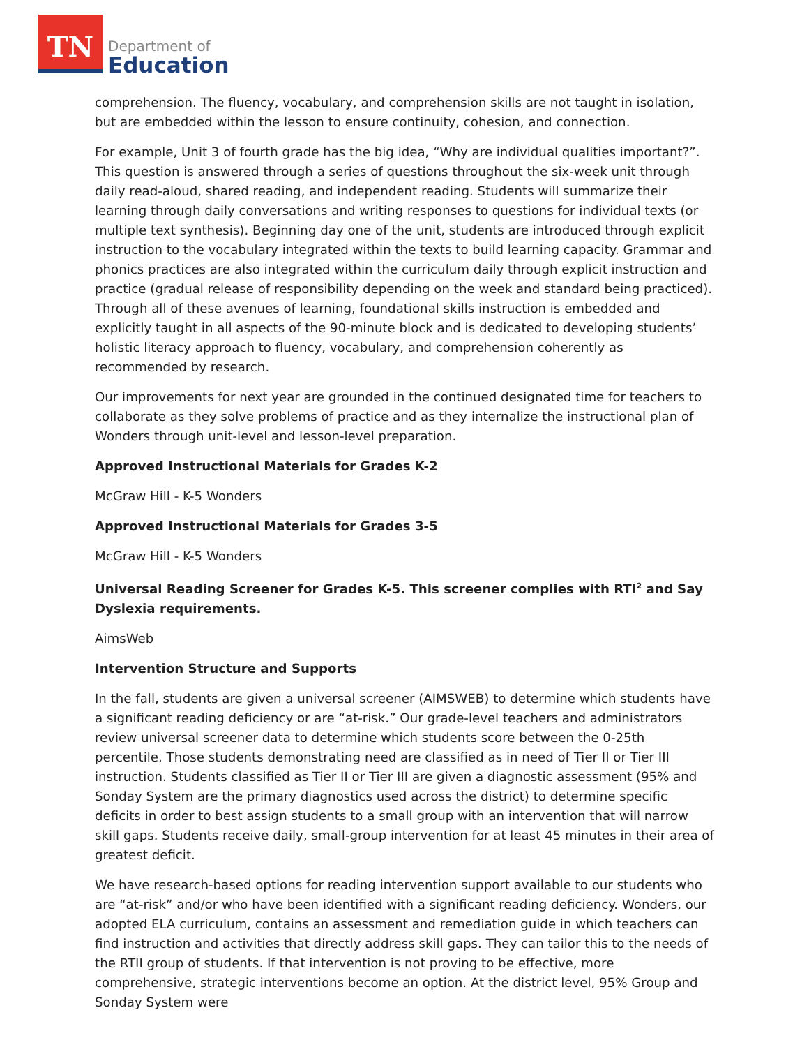TN
Department of
Education
comprehension. The fluency, vocabulary, and comprehension skills are not taught in isolation, but are embedded within the lesson to ensure continuity, cohesion, and connection.
For example, Unit 3 of fourth grade has the big idea, “Why are individual qualities important?”. This question is answered through a series of questions throughout the six-week unit through daily read-aloud, shared reading, and independent reading. Students will summarize their learning through daily conversations and writing responses to questions for individual texts (or multiple text synthesis). Beginning day one of the unit, students are introduced through explicit instruction to the vocabulary integrated within the texts to build learning capacity. Grammar and phonics practices are also integrated within the curriculum daily through explicit instruction and practice (gradual release of responsibility depending on the week and standard being practiced). Through all of these avenues of learning, foundational skills instruction is embedded and explicitly taught in all aspects of the 90-minute block and is dedicated to developing students’ holistic literacy approach to fluency, vocabulary, and comprehension coherently as recommended by research.
Our improvements for next year are grounded in the continued designated time for teachers to collaborate as they solve problems of practice and as they internalize the instructional plan of Wonders through unit-level and lesson-level preparation.
Approved Instructional Materials for Grades K-2
McGraw Hill - K-5 Wonders
Approved Instructional Materials for Grades 3-5
McGraw Hill - K-5 Wonders
Universal Reading Screener for Grades K-5. This screener complies with RTI<sup>2</sup> and Say Dyslexia requirements.
AimsWeb
Intervention Structure and Supports
In the fall, students are given a universal screener (AIMSWEB) to determine which students have a significant reading deficiency or are “at-risk.” Our grade-level teachers and administrators review universal screener data to determine which students score between the 0-25th percentile. Those students demonstrating need are classified as in need of Tier II or Tier III instruction. Students classified as Tier II or Tier III are given a diagnostic assessment (95% and Sonday System are the primary diagnostics used across the district) to determine specific deficits in order to best assign students to a small group with an intervention that will narrow skill gaps. Students receive daily, small-group intervention for at least 45 minutes in their area of greatest deficit.
We have research-based options for reading intervention support available to our students who are “at-risk” and/or who have been identified with a significant reading deficiency. Wonders, our adopted ELA curriculum, contains an assessment and remediation guide in which teachers can find instruction and activities that directly address skill gaps. They can tailor this to the needs of the RTII group of students. If that intervention is not proving to be effective, more comprehensive, strategic interventions become an option. At the district level, 95% Group and Sonday System were